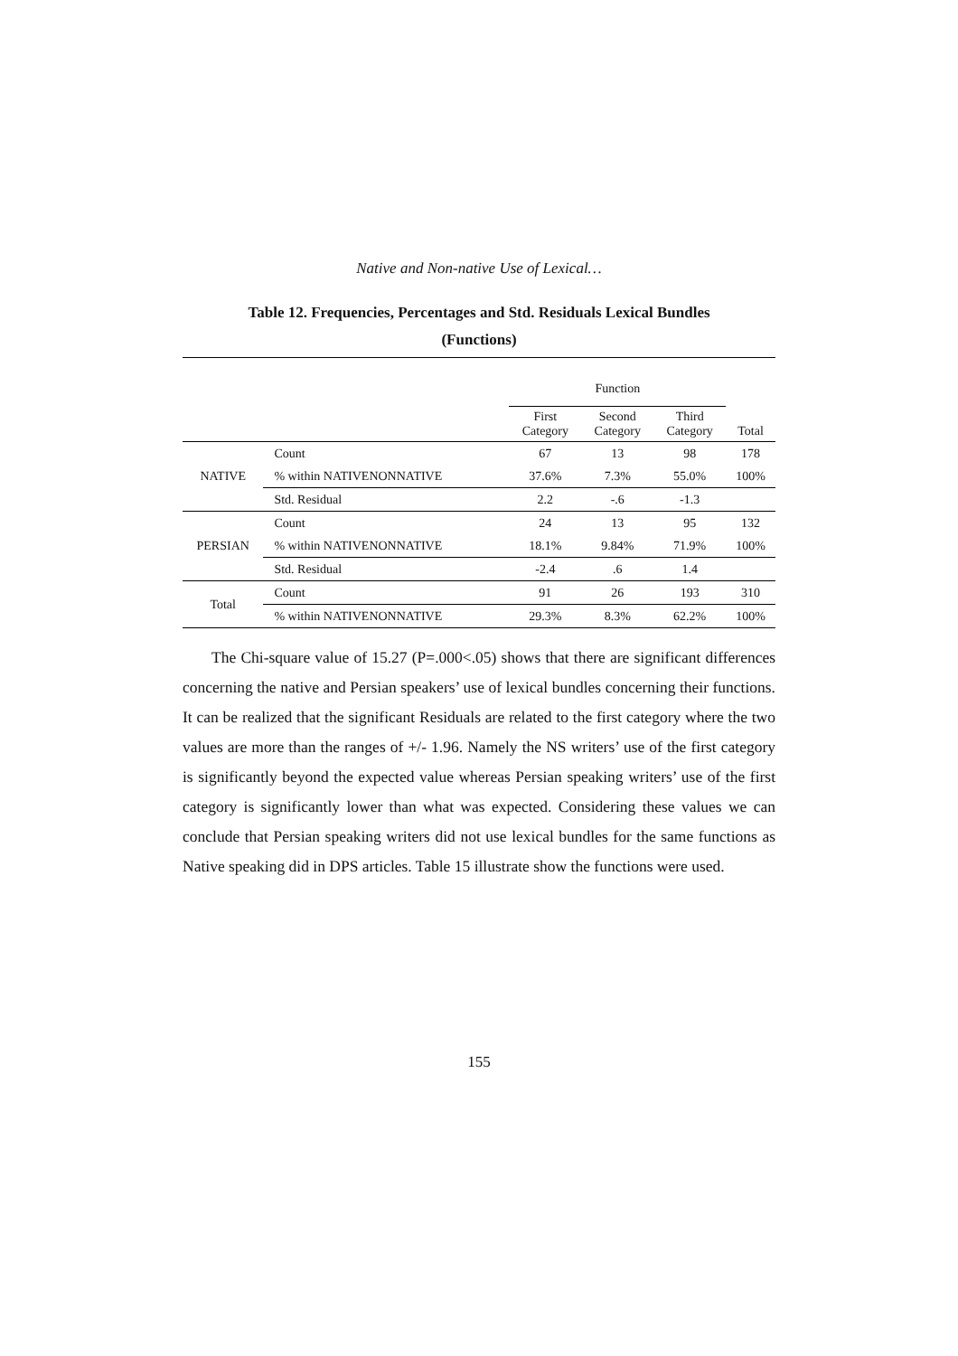Native and Non-native Use of Lexical…
Table 12. Frequencies, Percentages and Std. Residuals Lexical Bundles
(Functions)
| | | Function | | | |
| --- | --- | --- | --- | --- | --- |
| | | First Category | Second Category | Third Category | Total |
| NATIVE | Count | 67 | 13 | 98 | 178 |
| | % within NATIVENONNATIVE | 37.6% | 7.3% | 55.0% | 100% |
| | Std. Residual | 2.2 | -.6 | -1.3 | |
| PERSIAN | Count | 24 | 13 | 95 | 132 |
| | % within NATIVENONNATIVE | 18.1% | 9.84% | 71.9% | 100% |
| | Std. Residual | -2.4 | .6 | 1.4 | |
| Total | Count | 91 | 26 | 193 | 310 |
| | % within NATIVENONNATIVE | 29.3% | 8.3% | 62.2% | 100% |
The Chi-square value of 15.27 (P=.000<.05) shows that there are significant differences concerning the native and Persian speakers’ use of lexical bundles concerning their functions. It can be realized that the significant Residuals are related to the first category where the two values are more than the ranges of +/- 1.96. Namely the NS writers’ use of the first category is significantly beyond the expected value whereas Persian speaking writers’ use of the first category is significantly lower than what was expected. Considering these values we can conclude that Persian speaking writers did not use lexical bundles for the same functions as Native speaking did in DPS articles. Table 15 illustrate show the functions were used.
155